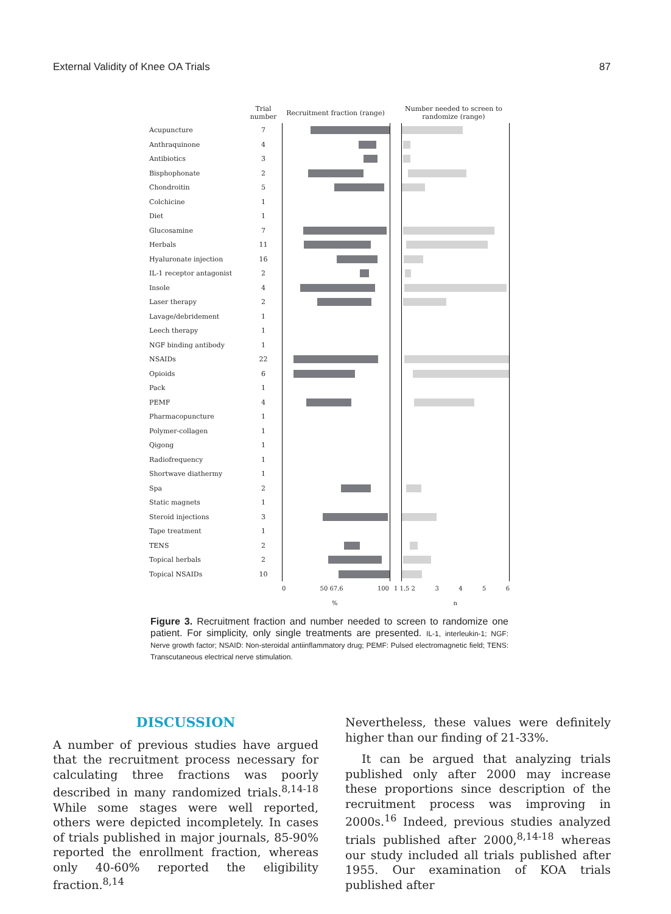External Validity of Knee OA Trials 87
Trial number
Recruitment fraction (range)
Number needed to screen to randomize (range)
Acupuncture 7
Anthraquinone 4
Antibiotics 3
Bisphophonate 2
Chondroitin 5
Colchicine 1
Diet 1
Glucosamine 7
Herbals 11
Hyaluronate injection 16
IL-1 receptor antagonist 2
Insole 4
Laser therapy 2
Lavage/debridement 1
Leech therapy 1
NGF binding antibody 1
NSAIDs 22
Opioids 6
Pack 1
PEMF 4
Pharmacopuncture 1
Polymer-collagen 1
Qigong 1
Radiofrequency 1
Shortwave diathermy 1
Spa 2
Static magnets 1
Steroid injections 3
Tape treatment 1
TENS 2
Topical herbals 2
Topical NSAIDs 10
0 50 67.6 100 1 1.5 2 3456
% n
Figure 3. Recruitment fraction and number needed to screen to randomize one patient. For simplicity, only single treatments are presented. IL-1, interleukin-1; NGF: Nerve growth factor; NSAID: Non-steroidal antiinflammatory drug; PEMF: Pulsed electromagnetic field; TENS: Transcutaneous electrical nerve stimulation.
DISCUSSION
A number of previous studies have argued that the recruitment process necessary for calculating three fractions was poorly described in many randomized trials.<sup>8,14-18</sup> While some stages were well reported, others were depicted incompletely. In cases of trials published in major journals, 85-90% reported the enrollment fraction, whereas only 40-60% reported the eligibility fraction.<sup>8,14</sup>
Nevertheless, these values were definitely higher than our finding of 21-33%.
It can be argued that analyzing trials published only after 2000 may increase these proportions since description of the recruitment process was improving in 2000s.<sup>16</sup> Indeed, previous studies analyzed trials published after 2000,<sup>8,14-18</sup> whereas our study included all trials published after 1955. Our examination of KOA trials published after